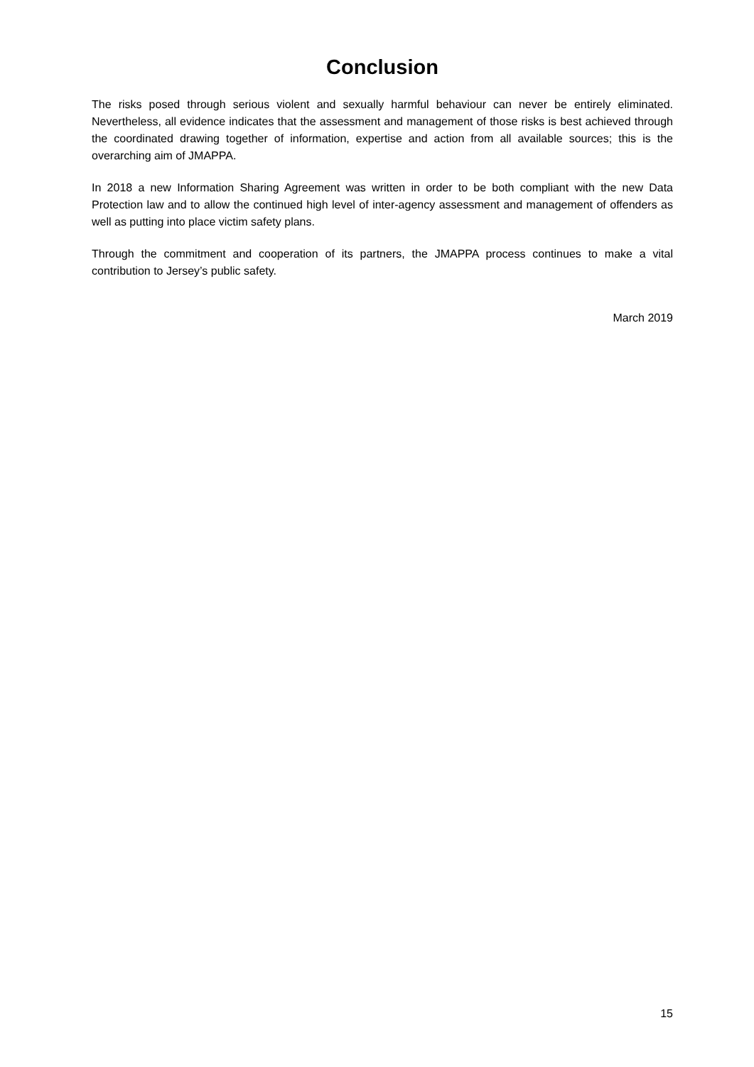Conclusion
The risks posed through serious violent and sexually harmful behaviour can never be entirely eliminated. Nevertheless, all evidence indicates that the assessment and management of those risks is best achieved through the coordinated drawing together of information, expertise and action from all available sources; this is the overarching aim of JMAPPA.
In 2018 a new Information Sharing Agreement was written in order to be both compliant with the new Data Protection law and to allow the continued high level of inter-agency assessment and management of offenders as well as putting into place victim safety plans.
Through the commitment and cooperation of its partners, the JMAPPA process continues to make a vital contribution to Jersey’s public safety.
March 2019
15